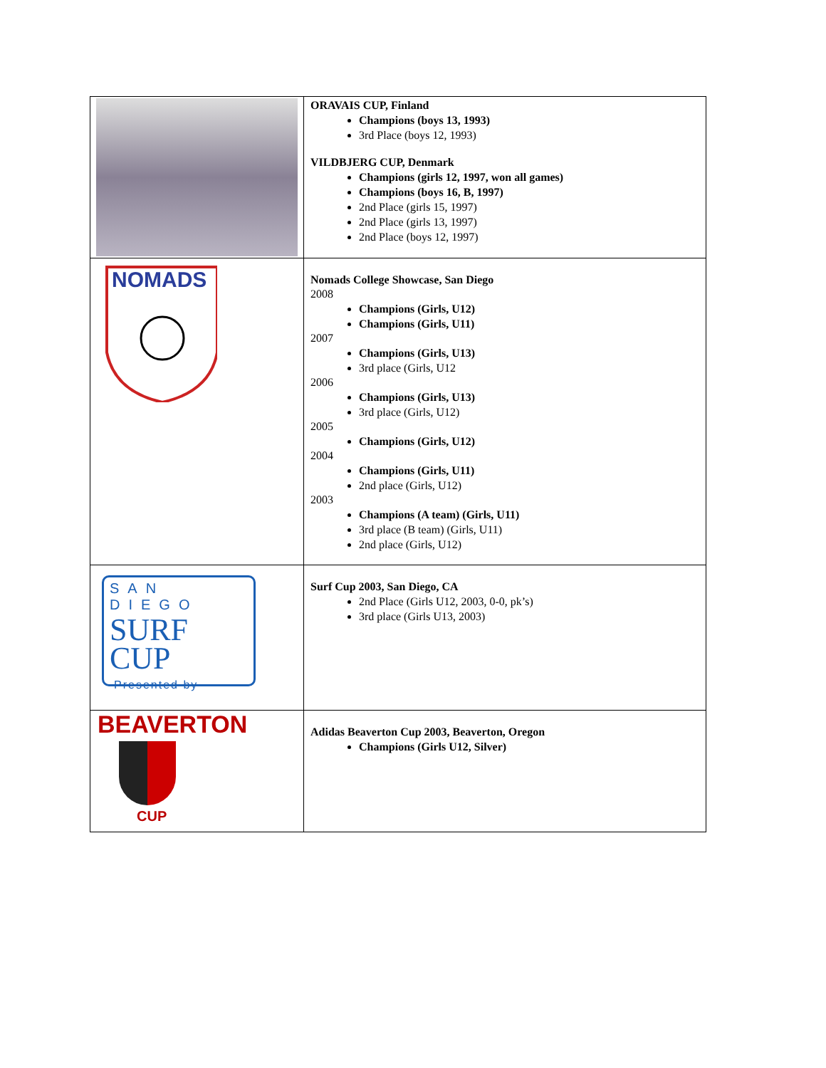| | ORAVAIS CUP, Finland Champions (boys 13, 1993) 3rd Place (boys 12, 1993) VILDBJERG CUP, Denmark Champions (girls 12, 1997, won all games) Champions (boys 16, B, 1997) 2nd Place (girls 15, 1997) 2nd Place (girls 13, 1997) 2nd Place (boys 12, 1997) |
| NOMADS | Nomads College Showcase, San Diego 2008 Champions (Girls, U12) Champions (Girls, U11) 2007 Champions (Girls, U13) 3rd place (Girls, U12 2006 Champions (Girls, U13) 3rd place (Girls, U12) 2005 Champions (Girls, U12) 2004 Champions (Girls, U11) 2nd place (Girls, U12) 2003 Champions (A team) (Girls, U11) 3rd place (B team) (Girls, U11) 2nd place (Girls, U12) |
| SAN DIEGO SURF CUP Presented by | Surf Cup 2003, San Diego, CA 2nd Place (Girls U12, 2003, 0-0, pk’s) 3rd place (Girls U13, 2003) |
| BEAVERTON CUP | Adidas Beaverton Cup 2003, Beaverton, Oregon Champions (Girls U12, Silver) |